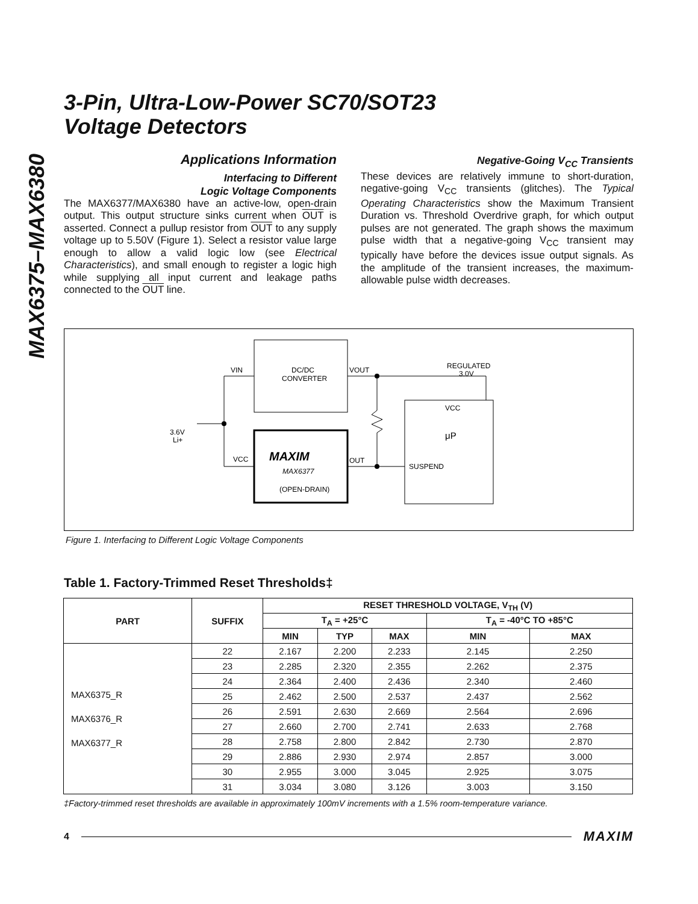MAX6375–MAX6380
3-Pin, Ultra-Low-Power SC70/SOT23
Voltage Detectors
Applications Information
Interfacing to Different
Logic Voltage Components
The MAX6377/MAX6380 have an active-low, open-drain output. This output structure sinks current when OUT is asserted. Connect a pullup resistor from OUT to any supply voltage up to 5.50V (Figure 1). Select a resistor value large enough to allow a valid logic low (see Electrical Characteristics), and small enough to register a logic high while supplying all input current and leakage paths connected to the OUT line.
Negative-Going V<sub>CC</sub> Transients
These devices are relatively immune to short-duration, negative-going V<sub>CC</sub> transients (glitches). The Typical Operating Characteristics show the Maximum Transient Duration vs. Threshold Overdrive graph, for which output pulses are not generated. The graph shows the maximum pulse width that a negative-going V<sub>CC</sub> transient may typically have before the devices issue output signals. As the amplitude of the transient increases, the maximum-allowable pulse width decreases.
3.6V
Li+
VIN
VCC
DC/DC
CONVERTER
VOUT
OUT
REGULATED
3.0V
VCC
μP
SUSPEND
MAXIM
MAX6377
(OPEN-DRAIN)
Figure 1. Interfacing to Different Logic Voltage Components
Table 1. Factory-Trimmed Reset Thresholds‡
| PART | SUFFIX | RESET THRESHOLD VOLTAGE, V<sub>TH</sub> (V) | | | | |
| --- | --- | --- | --- | --- | --- | --- |
| | | T<sub>A</sub> = +25°C | | | T<sub>A</sub> = -40°C TO +85°C | |
| | | MIN | TYP | MAX | MIN | MAX |
| MAX6375_R MAX6376_R MAX6377_R | 22 | 2.167 | 2.200 | 2.233 | 2.145 | 2.250 |
| | 23 | 2.285 | 2.320 | 2.355 | 2.262 | 2.375 |
| | 24 | 2.364 | 2.400 | 2.436 | 2.340 | 2.460 |
| | 25 | 2.462 | 2.500 | 2.537 | 2.437 | 2.562 |
| | 26 | 2.591 | 2.630 | 2.669 | 2.564 | 2.696 |
| | 27 | 2.660 | 2.700 | 2.741 | 2.633 | 2.768 |
| | 28 | 2.758 | 2.800 | 2.842 | 2.730 | 2.870 |
| | 29 | 2.886 | 2.930 | 2.974 | 2.857 | 3.000 |
| | 30 | 2.955 | 3.000 | 3.045 | 2.925 | 3.075 |
| | 31 | 3.034 | 3.080 | 3.126 | 3.003 | 3.150 |
‡Factory-trimmed reset thresholds are available in approximately 100mV increments with a 1.5% room-temperature variance.
4 MAXIM